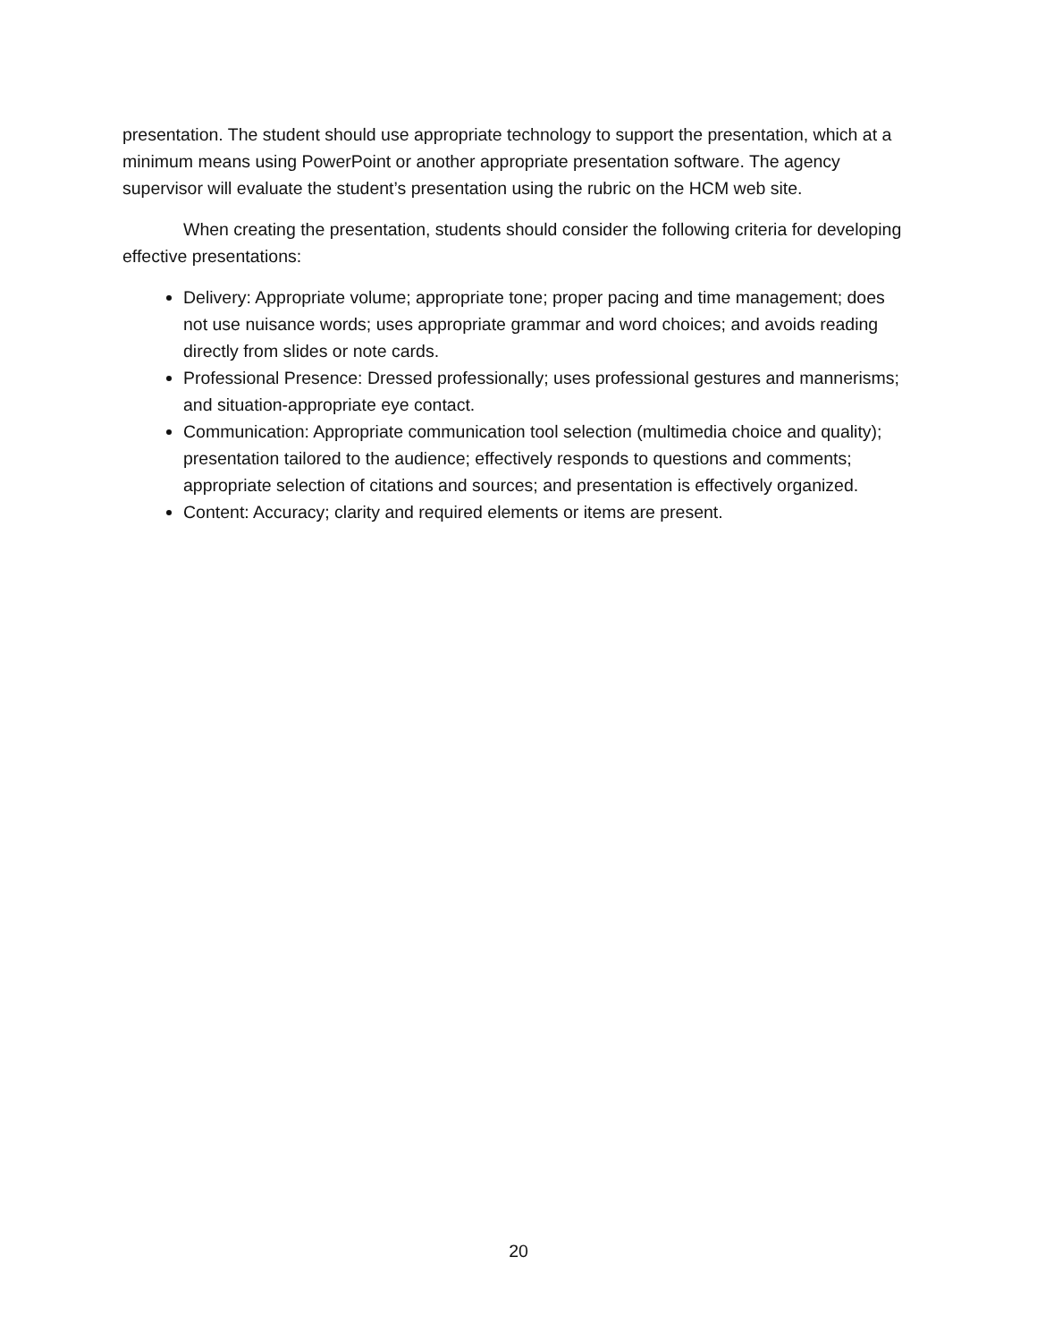presentation. The student should use appropriate technology to support the presentation, which at a minimum means using PowerPoint or another appropriate presentation software. The agency supervisor will evaluate the student’s presentation using the rubric on the HCM web site.
When creating the presentation, students should consider the following criteria for developing effective presentations:
Delivery: Appropriate volume; appropriate tone; proper pacing and time management; does not use nuisance words; uses appropriate grammar and word choices; and avoids reading directly from slides or note cards.
Professional Presence: Dressed professionally; uses professional gestures and mannerisms; and situation-appropriate eye contact.
Communication: Appropriate communication tool selection (multimedia choice and quality); presentation tailored to the audience; effectively responds to questions and comments; appropriate selection of citations and sources; and presentation is effectively organized.
Content: Accuracy; clarity and required elements or items are present.
20